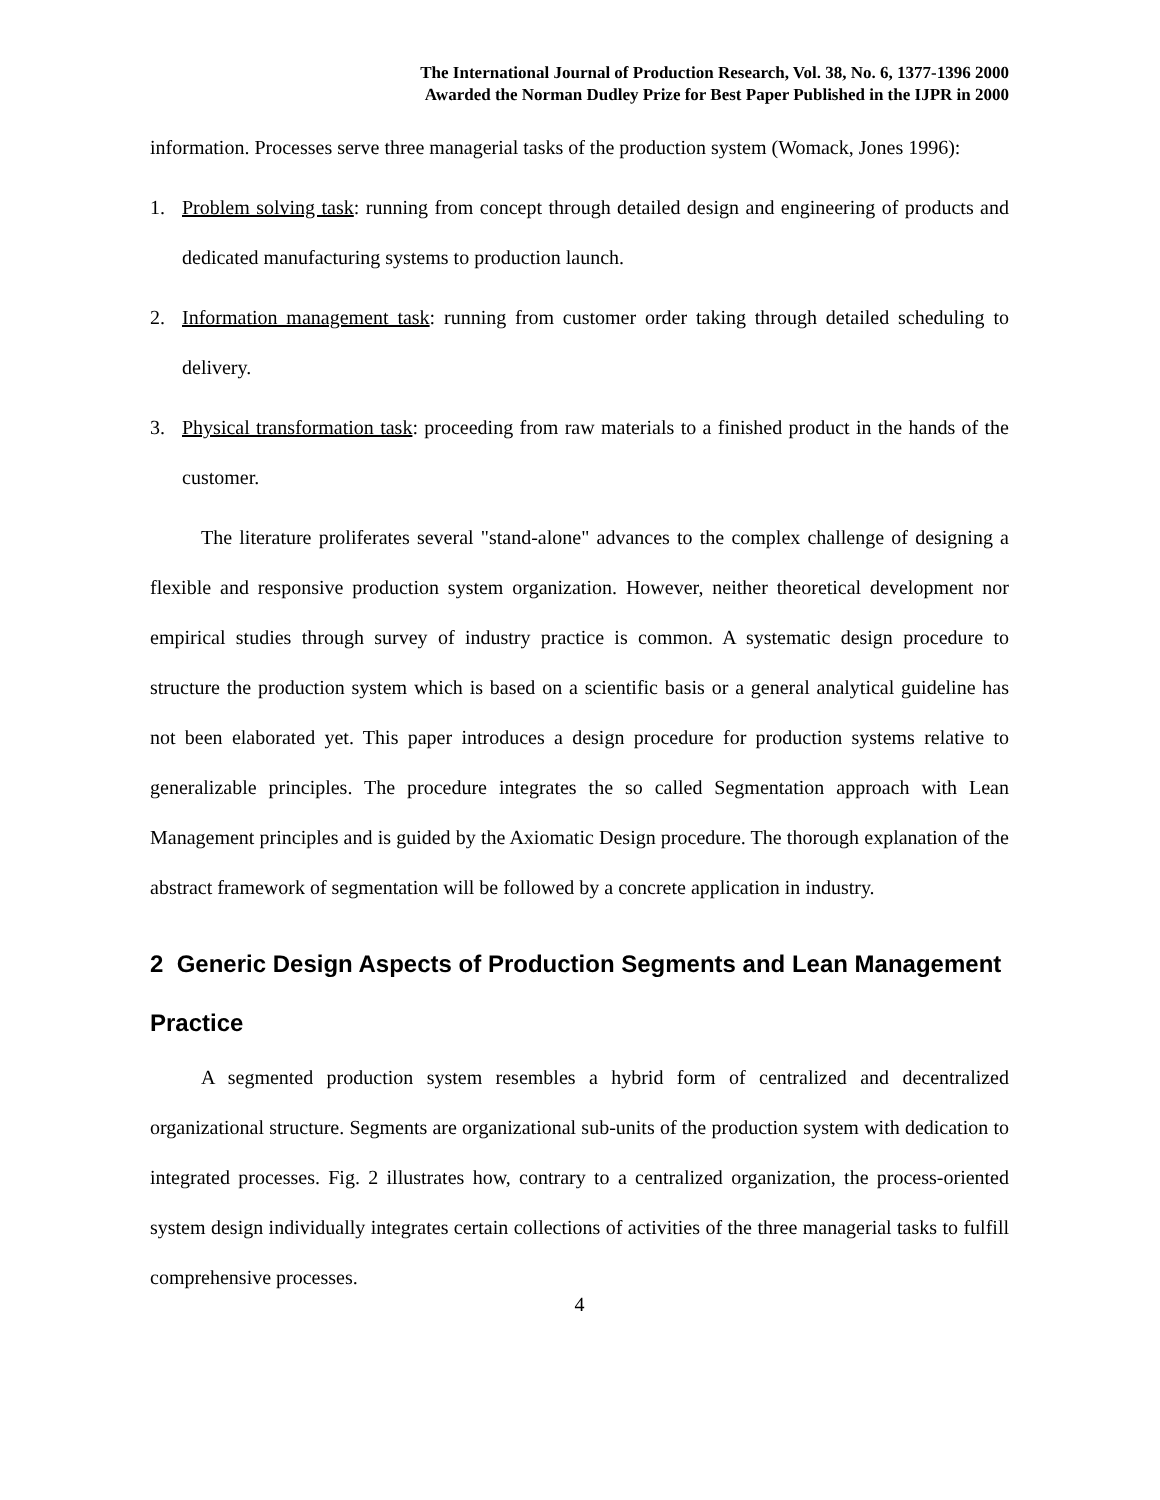The International Journal of Production Research, Vol. 38, No. 6, 1377-1396 2000
Awarded the Norman Dudley Prize for Best Paper Published in the IJPR in 2000
information. Processes serve three managerial tasks of the production system (Womack, Jones 1996):
1. Problem solving task: running from concept through detailed design and engineering of products and dedicated manufacturing systems to production launch.
2. Information management task: running from customer order taking through detailed scheduling to delivery.
3. Physical transformation task: proceeding from raw materials to a finished product in the hands of the customer.
The literature proliferates several "stand-alone" advances to the complex challenge of designing a flexible and responsive production system organization. However, neither theoretical development nor empirical studies through survey of industry practice is common. A systematic design procedure to structure the production system which is based on a scientific basis or a general analytical guideline has not been elaborated yet. This paper introduces a design procedure for production systems relative to generalizable principles. The procedure integrates the so called Segmentation approach with Lean Management principles and is guided by the Axiomatic Design procedure. The thorough explanation of the abstract framework of segmentation will be followed by a concrete application in industry.
2 Generic Design Aspects of Production Segments and Lean Management Practice
A segmented production system resembles a hybrid form of centralized and decentralized organizational structure. Segments are organizational sub-units of the production system with dedication to integrated processes. Fig. 2 illustrates how, contrary to a centralized organization, the process-oriented system design individually integrates certain collections of activities of the three managerial tasks to fulfill comprehensive processes.
4